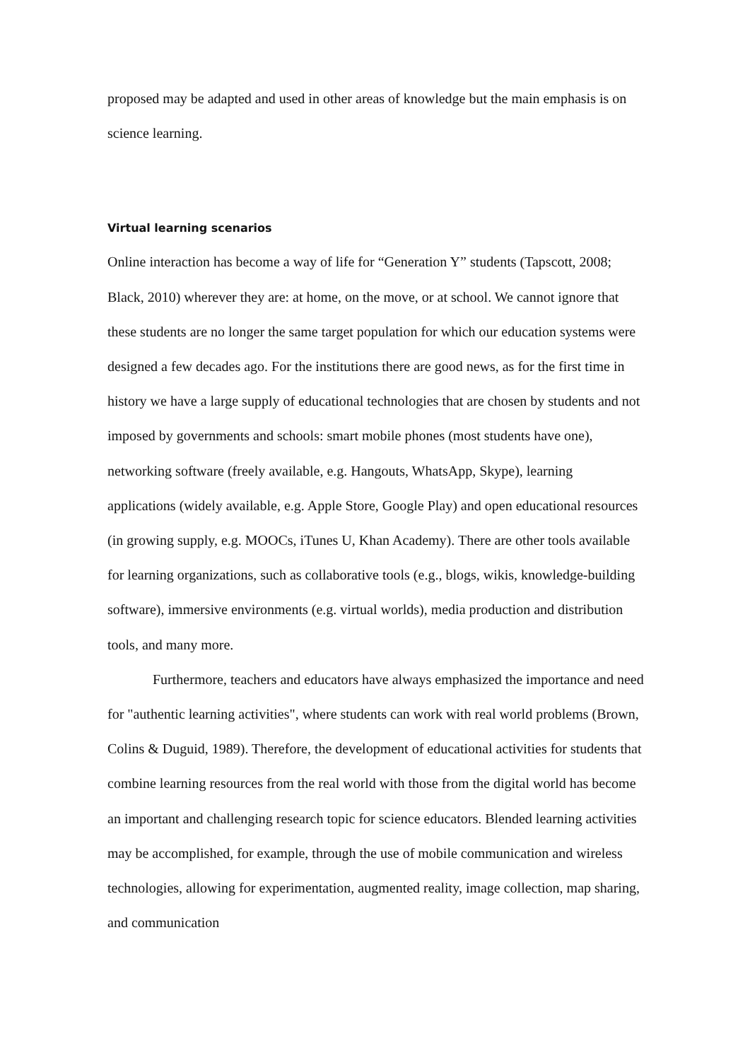proposed may be adapted and used in other areas of knowledge but the main emphasis is on science learning.
Virtual learning scenarios
Online interaction has become a way of life for “Generation Y” students (Tapscott, 2008; Black, 2010) wherever they are: at home, on the move, or at school. We cannot ignore that these students are no longer the same target population for which our education systems were designed a few decades ago. For the institutions there are good news, as for the first time in history we have a large supply of educational technologies that are chosen by students and not imposed by governments and schools: smart mobile phones (most students have one), networking software (freely available, e.g. Hangouts, WhatsApp, Skype), learning applications (widely available, e.g. Apple Store, Google Play) and open educational resources (in growing supply, e.g. MOOCs, iTunes U, Khan Academy). There are other tools available for learning organizations, such as collaborative tools (e.g., blogs, wikis, knowledge-building software), immersive environments (e.g. virtual worlds), media production and distribution tools, and many more.
Furthermore, teachers and educators have always emphasized the importance and need for "authentic learning activities", where students can work with real world problems (Brown, Colins & Duguid, 1989). Therefore, the development of educational activities for students that combine learning resources from the real world with those from the digital world has become an important and challenging research topic for science educators. Blended learning activities may be accomplished, for example, through the use of mobile communication and wireless technologies, allowing for experimentation, augmented reality, image collection, map sharing, and communication